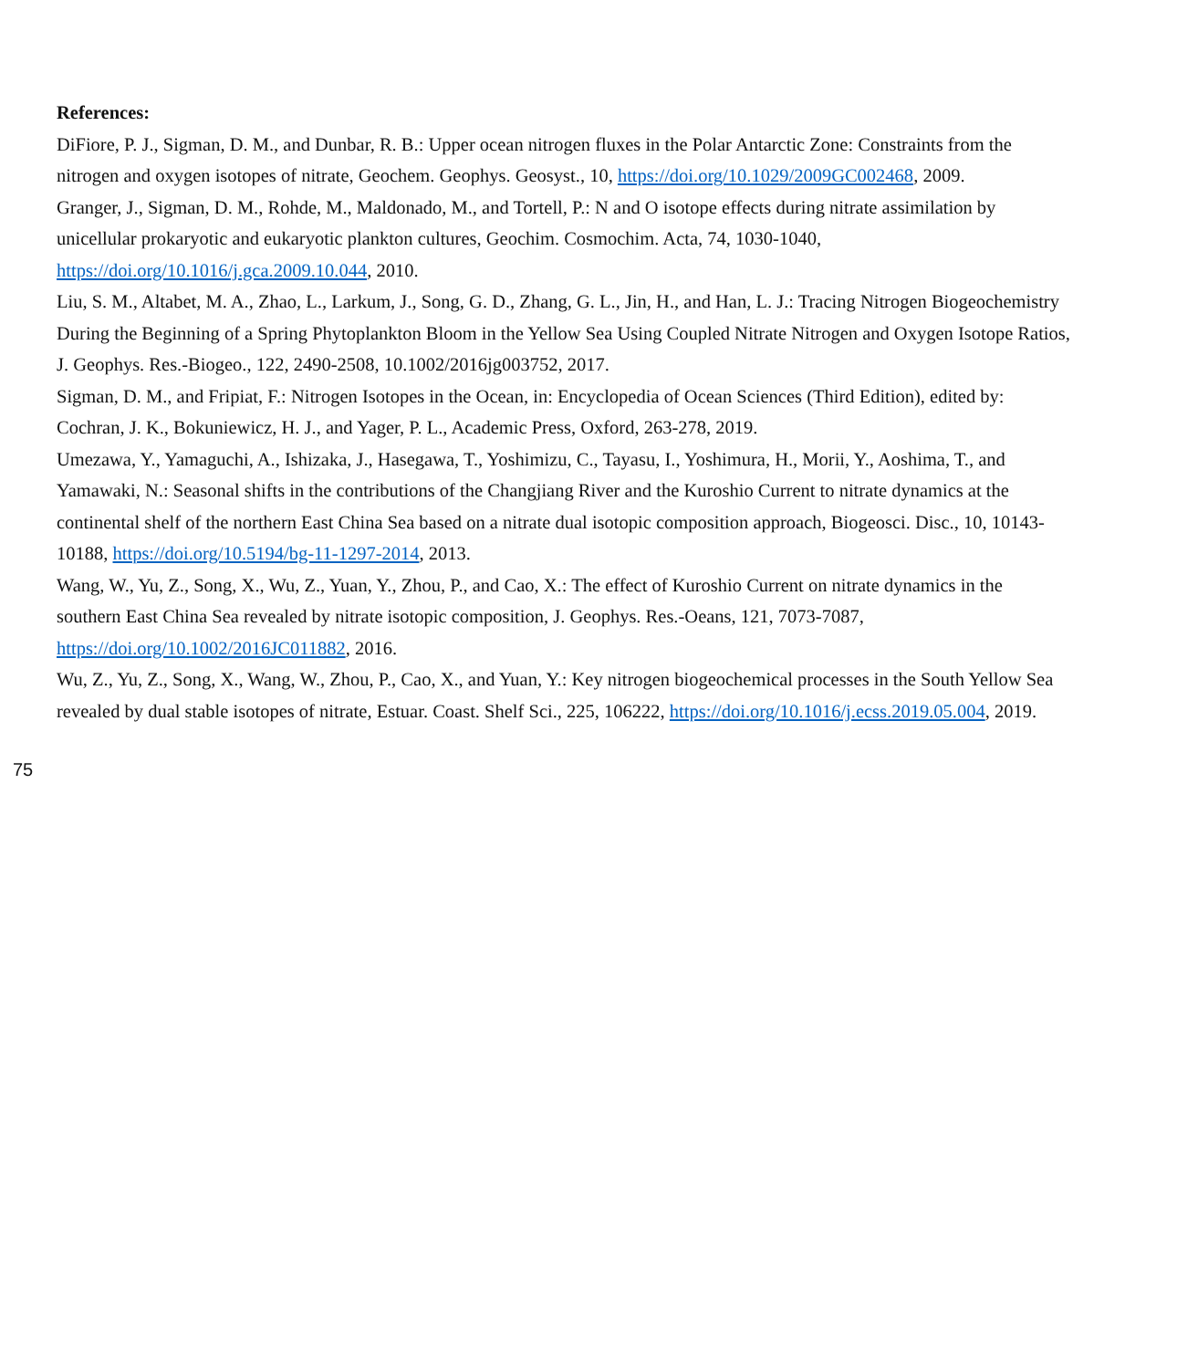References:
DiFiore, P. J., Sigman, D. M., and Dunbar, R. B.: Upper ocean nitrogen fluxes in the Polar Antarctic Zone: Constraints from the nitrogen and oxygen isotopes of nitrate, Geochem. Geophys. Geosyst., 10, https://doi.org/10.1029/2009GC002468, 2009.
Granger, J., Sigman, D. M., Rohde, M., Maldonado, M., and Tortell, P.: N and O isotope effects during nitrate assimilation by unicellular prokaryotic and eukaryotic plankton cultures, Geochim. Cosmochim. Acta, 74, 1030-1040, https://doi.org/10.1016/j.gca.2009.10.044, 2010.
Liu, S. M., Altabet, M. A., Zhao, L., Larkum, J., Song, G. D., Zhang, G. L., Jin, H., and Han, L. J.: Tracing Nitrogen Biogeochemistry During the Beginning of a Spring Phytoplankton Bloom in the Yellow Sea Using Coupled Nitrate Nitrogen and Oxygen Isotope Ratios, J. Geophys. Res.-Biogeo., 122, 2490-2508, 10.1002/2016jg003752, 2017.
Sigman, D. M., and Fripiat, F.: Nitrogen Isotopes in the Ocean, in: Encyclopedia of Ocean Sciences (Third Edition), edited by: Cochran, J. K., Bokuniewicz, H. J., and Yager, P. L., Academic Press, Oxford, 263-278, 2019.
Umezawa, Y., Yamaguchi, A., Ishizaka, J., Hasegawa, T., Yoshimizu, C., Tayasu, I., Yoshimura, H., Morii, Y., Aoshima, T., and Yamawaki, N.: Seasonal shifts in the contributions of the Changjiang River and the Kuroshio Current to nitrate dynamics at the continental shelf of the northern East China Sea based on a nitrate dual isotopic composition approach, Biogeosci. Disc., 10, 10143-10188, https://doi.org/10.5194/bg-11-1297-2014, 2013.
Wang, W., Yu, Z., Song, X., Wu, Z., Yuan, Y., Zhou, P., and Cao, X.: The effect of Kuroshio Current on nitrate dynamics in the southern East China Sea revealed by nitrate isotopic composition, J. Geophys. Res.-Oeans, 121, 7073-7087, https://doi.org/10.1002/2016JC011882, 2016.
Wu, Z., Yu, Z., Song, X., Wang, W., Zhou, P., Cao, X., and Yuan, Y.: Key nitrogen biogeochemical processes in the South Yellow Sea revealed by dual stable isotopes of nitrate, Estuar. Coast. Shelf Sci., 225, 106222, https://doi.org/10.1016/j.ecss.2019.05.004, 2019.
75